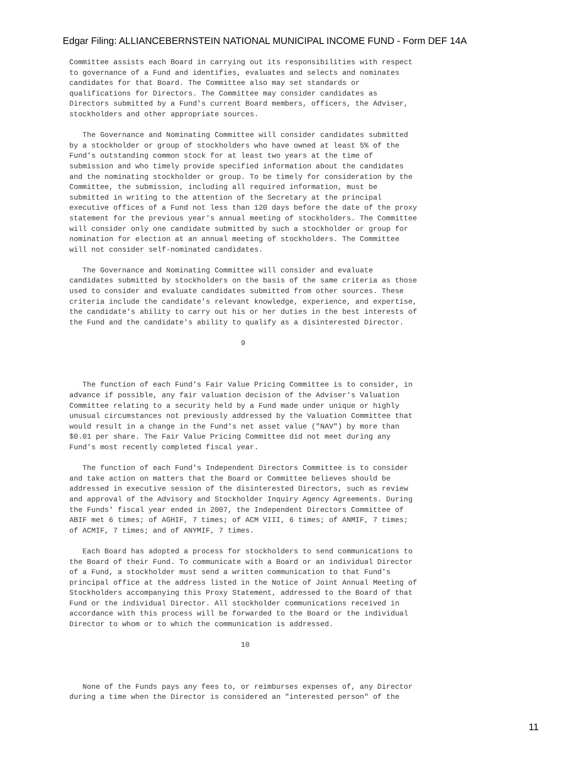Edgar Filing: ALLIANCEBERNSTEIN NATIONAL MUNICIPAL INCOME FUND - Form DEF 14A
Committee assists each Board in carrying out its responsibilities with respect
to governance of a Fund and identifies, evaluates and selects and nominates
candidates for that Board. The Committee also may set standards or
qualifications for Directors. The Committee may consider candidates as
Directors submitted by a Fund's current Board members, officers, the Adviser,
stockholders and other appropriate sources.

   The Governance and Nominating Committee will consider candidates submitted
by a stockholder or group of stockholders who have owned at least 5% of the
Fund's outstanding common stock for at least two years at the time of
submission and who timely provide specified information about the candidates
and the nominating stockholder or group. To be timely for consideration by the
Committee, the submission, including all required information, must be
submitted in writing to the attention of the Secretary at the principal
executive offices of a Fund not less than 120 days before the date of the proxy
statement for the previous year's annual meeting of stockholders. The Committee
will consider only one candidate submitted by such a stockholder or group for
nomination for election at an annual meeting of stockholders. The Committee
will not consider self-nominated candidates.

   The Governance and Nominating Committee will consider and evaluate
candidates submitted by stockholders on the basis of the same criteria as those
used to consider and evaluate candidates submitted from other sources. These
criteria include the candidate's relevant knowledge, experience, and expertise,
the candidate's ability to carry out his or her duties in the best interests of
the Fund and the candidate's ability to qualify as a disinterested Director.

                                       9



   The function of each Fund's Fair Value Pricing Committee is to consider, in
advance if possible, any fair valuation decision of the Adviser's Valuation
Committee relating to a security held by a Fund made under unique or highly
unusual circumstances not previously addressed by the Valuation Committee that
would result in a change in the Fund's net asset value ("NAV") by more than
$0.01 per share. The Fair Value Pricing Committee did not meet during any
Fund's most recently completed fiscal year.

   The function of each Fund's Independent Directors Committee is to consider
and take action on matters that the Board or Committee believes should be
addressed in executive session of the disinterested Directors, such as review
and approval of the Advisory and Stockholder Inquiry Agency Agreements. During
the Funds' fiscal year ended in 2007, the Independent Directors Committee of
ABIF met 6 times; of AGHIF, 7 times; of ACM VIII, 6 times; of ANMIF, 7 times;
of ACMIF, 7 times; and of ANYMIF, 7 times.

   Each Board has adopted a process for stockholders to send communications to
the Board of their Fund. To communicate with a Board or an individual Director
of a Fund, a stockholder must send a written communication to that Fund's
principal office at the address listed in the Notice of Joint Annual Meeting of
Stockholders accompanying this Proxy Statement, addressed to the Board of that
Fund or the individual Director. All stockholder communications received in
accordance with this process will be forwarded to the Board or the individual
Director to whom or to which the communication is addressed.

                                       10



   None of the Funds pays any fees to, or reimburses expenses of, any Director
during a time when the Director is considered an "interested person" of the
11